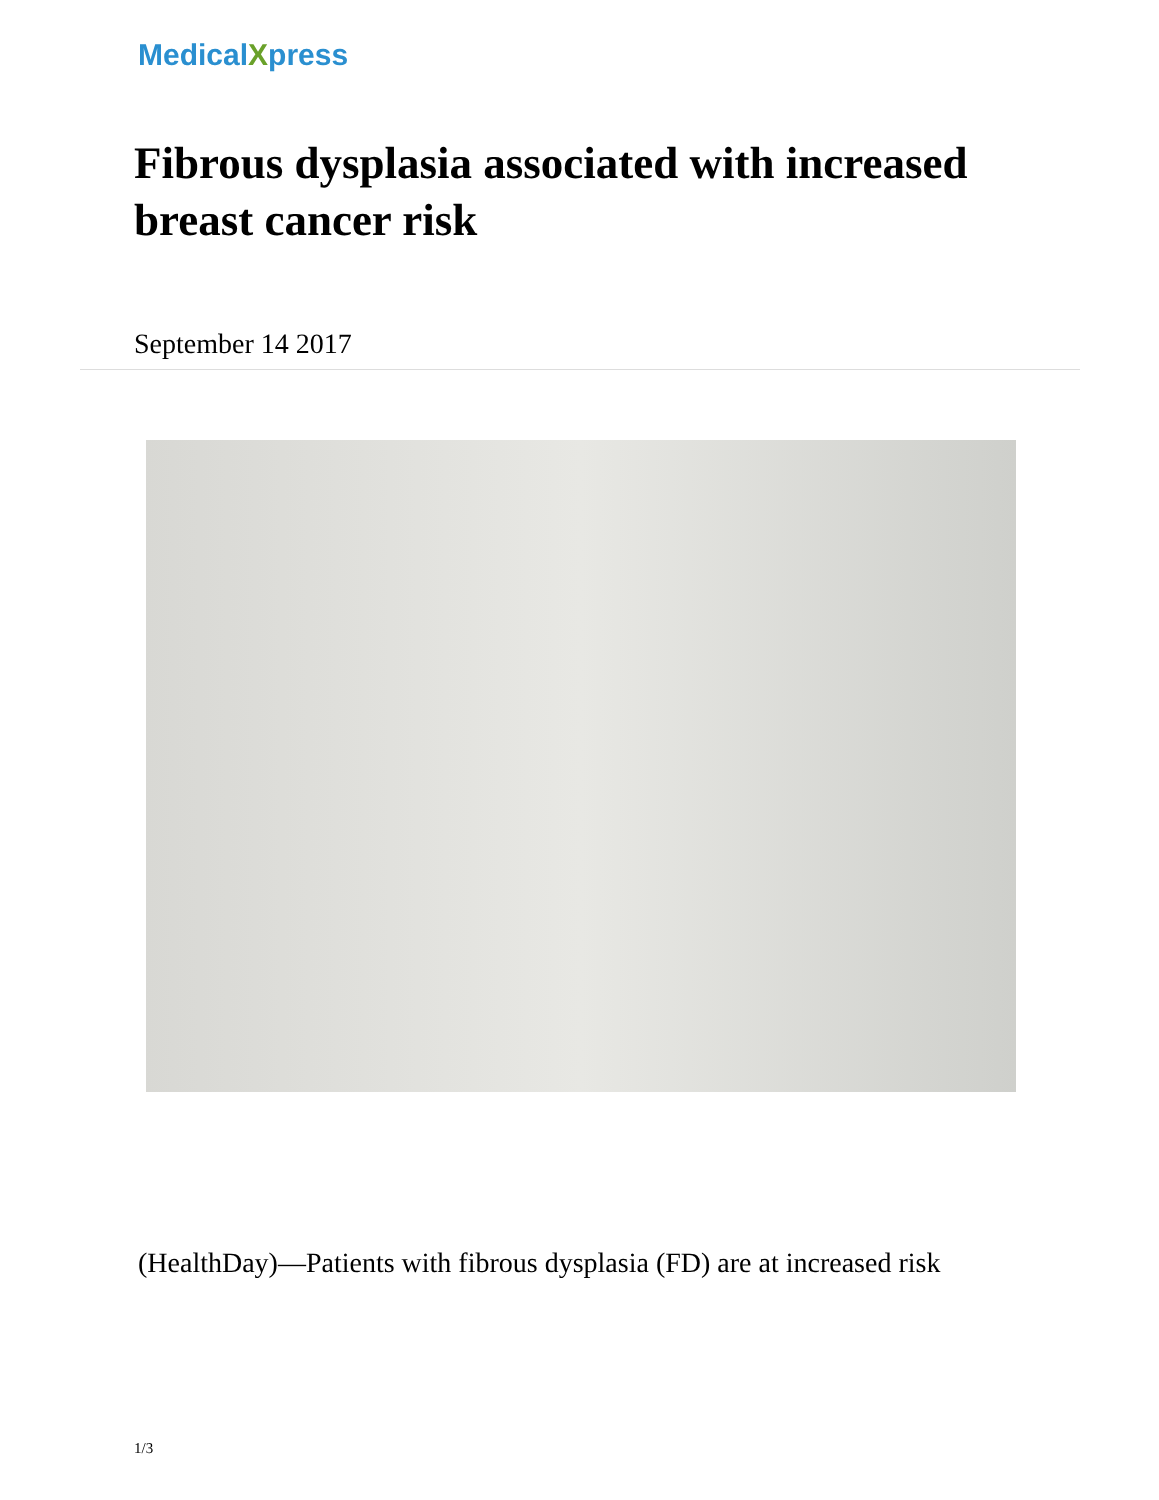MedicalXpress
Fibrous dysplasia associated with increased breast cancer risk
September 14 2017
(HealthDay)—Patients with fibrous dysplasia (FD) are at increased risk
1/3